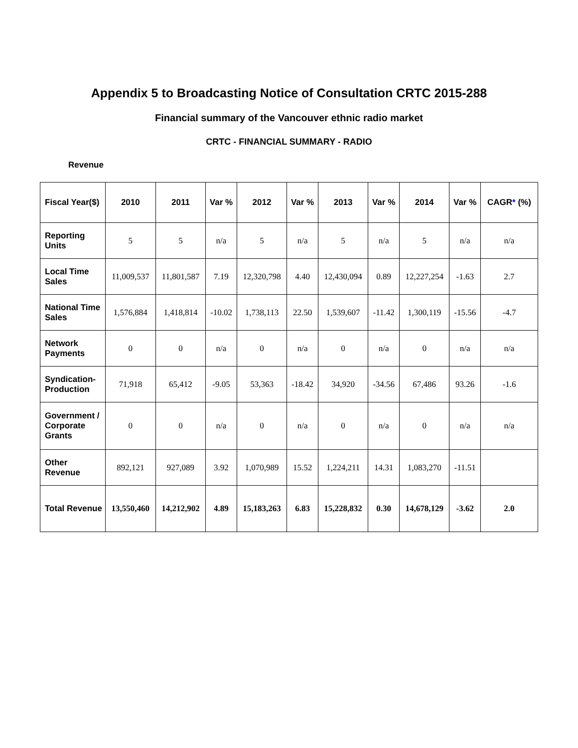Appendix 5 to Broadcasting Notice of Consultation CRTC 2015-288
Financial summary of the Vancouver ethnic radio market
CRTC - FINANCIAL SUMMARY - RADIO
Revenue
| Fiscal Year($) | 2010 | 2011 | Var % | 2012 | Var % | 2013 | Var % | 2014 | Var % | CAGR * (%) |
| --- | --- | --- | --- | --- | --- | --- | --- | --- | --- | --- |
| Reporting Units | 5 | 5 | n/a | 5 | n/a | 5 | n/a | 5 | n/a | n/a |
| Local Time Sales | 11,009,537 | 11,801,587 | 7.19 | 12,320,798 | 4.40 | 12,430,094 | 0.89 | 12,227,254 | -1.63 | 2.7 |
| National Time Sales | 1,576,884 | 1,418,814 | -10.02 | 1,738,113 | 22.50 | 1,539,607 | -11.42 | 1,300,119 | -15.56 | -4.7 |
| Network Payments | 0 | 0 | n/a | 0 | n/a | 0 | n/a | 0 | n/a | n/a |
| Syndication-Production | 71,918 | 65,412 | -9.05 | 53,363 | -18.42 | 34,920 | -34.56 | 67,486 | 93.26 | -1.6 |
| Government / Corporate Grants | 0 | 0 | n/a | 0 | n/a | 0 | n/a | 0 | n/a | n/a |
| Other Revenue | 892,121 | 927,089 | 3.92 | 1,070,989 | 15.52 | 1,224,211 | 14.31 | 1,083,270 | -11.51 | |
| Total Revenue | 13,550,460 | 14,212,902 | 4.89 | 15,183,263 | 6.83 | 15,228,832 | 0.30 | 14,678,129 | -3.62 | 2.0 |